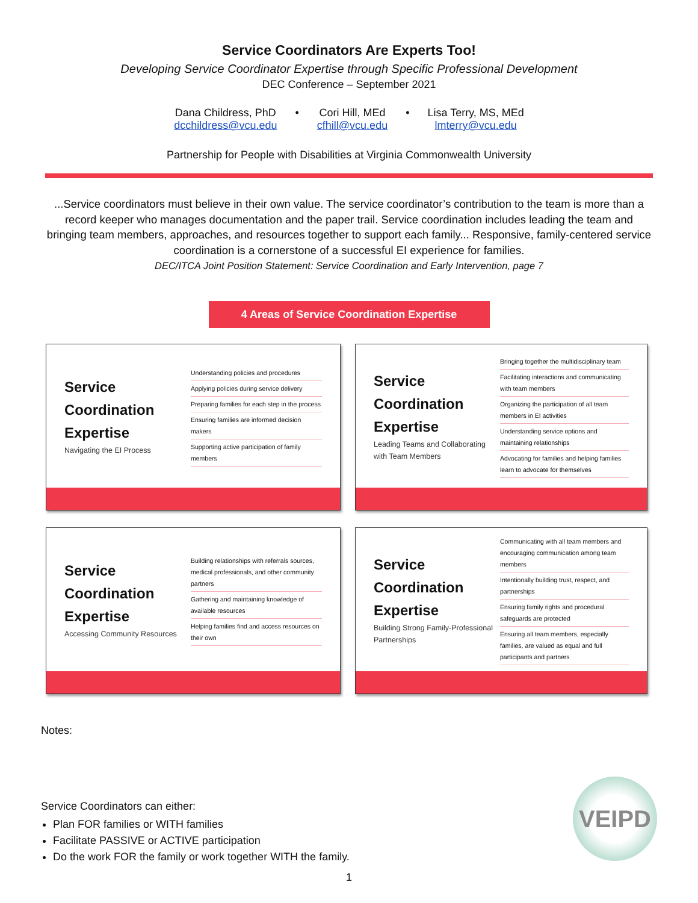Service Coordinators Are Experts Too!
Developing Service Coordinator Expertise through Specific Professional Development
DEC Conference – September 2021
Dana Childress, PhD
dcchildress@vcu.edu
• Cori Hill, MEd
cfhill@vcu.edu
• Lisa Terry, MS, MEd
lmterry@vcu.edu
Partnership for People with Disabilities at Virginia Commonwealth University
...Service coordinators must believe in their own value. The service coordinator’s contribution to the team is more than a record keeper who manages documentation and the paper trail. Service coordination includes leading the team and bringing team members, approaches, and resources together to support each family... Responsive, family-centered service coordination is a cornerstone of a successful EI experience for families.
DEC/ITCA Joint Position Statement: Service Coordination and Early Intervention, page 7
4 Areas of Service Coordination Expertise
Service
Coordination
Expertise
Navigating the EI Process
Understanding policies and procedures
Applying policies during service delivery
Preparing families for each step in the process
Ensuring families are informed decision makers
Supporting active participation of family members
Service
Coordination
Expertise
Leading Teams and Collaborating with Team Members
Bringing together the multidisciplinary team
Facilitating interactions and communicating with team members
Organizing the participation of all team members in EI activities
Understanding service options and maintaining relationships
Advocating for families and helping families learn to advocate for themselves
Service
Coordination
Expertise
Accessing Community Resources
Building relationships with referrals sources, medical professionals, and other community partners
Gathering and maintaining knowledge of available resources
Helping families find and access resources on their own
Service
Coordination
Expertise
Building Strong Family-Professional Partnerships
Communicating with all team members and encouraging communication among team members
Intentionally building trust, respect, and partnerships
Ensuring family rights and procedural safeguards are protected
Ensuring all team members, especially families, are valued as equal and full participants and partners
Notes:
Service Coordinators can either:
Plan FOR families or WITH families
Facilitate PASSIVE or ACTIVE participation
Do the work FOR the family or work together WITH the family.
1
VEIPD